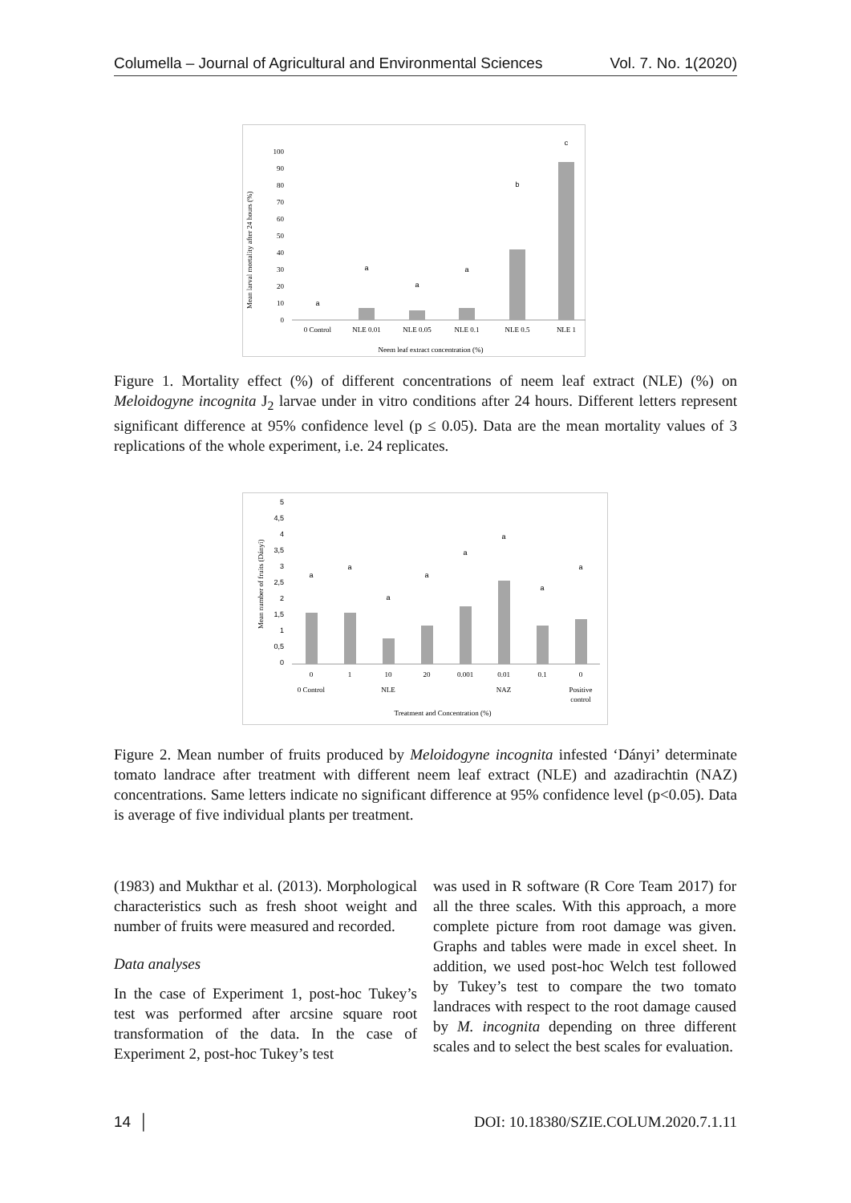Columella – Journal of Agricultural and Environmental Sciences Vol. 7. No. 1(2020)
Mean larval mortality after 24 hours (%)
0
10
20
30
40
50
60
70
80
90
100
0 Control
NLE 0.01
NLE 0.05
NLE 0.1
NLE 0.5
NLE 1
Neem leaf extract concentration (%)
a
a
a
a
b
c
Figure 1. Mortality effect (%) of different concentrations of neem leaf extract (NLE) (%) on Meloidogyne incognita J<sub>2</sub> larvae under in vitro conditions after 24 hours. Different letters represent significant difference at 95% confidence level (p ≤ 0.05). Data are the mean mortality values of 3 replications of the whole experiment, i.e. 24 replicates.
Mean number of fruits (Dányi)
0
0,5
1
1,5
2
2,5
3
3,5
4
4,5
5
0
1
10
20
0.001
0.01
0.1
0
0 Control
NLE
NAZ
Positive
control
Treatment and Concentration (%)
a
a
a
a
a
a
a
a
Figure 2. Mean number of fruits produced by Meloidogyne incognita infested ‘Dányi’ determinate tomato landrace after treatment with different neem leaf extract (NLE) and azadirachtin (NAZ) concentrations. Same letters indicate no significant difference at 95% confidence level (p<0.05). Data is average of five individual plants per treatment.
(1983) and Mukthar et al. (2013). Morphological characteristics such as fresh shoot weight and number of fruits were measured and recorded.
Data analyses
In the case of Experiment 1, post-hoc Tukey’s test was performed after arcsine square root transformation of the data. In the case of Experiment 2, post-hoc Tukey’s test
was used in R software (R Core Team 2017) for all the three scales. With this approach, a more complete picture from root damage was given. Graphs and tables were made in excel sheet. In addition, we used post-hoc Welch test followed by Tukey’s test to compare the two tomato landraces with respect to the root damage caused by M. incognita depending on three different scales and to select the best scales for evaluation.
14 │ DOI: 10.18380/SZIE.COLUM.2020.7.1.11